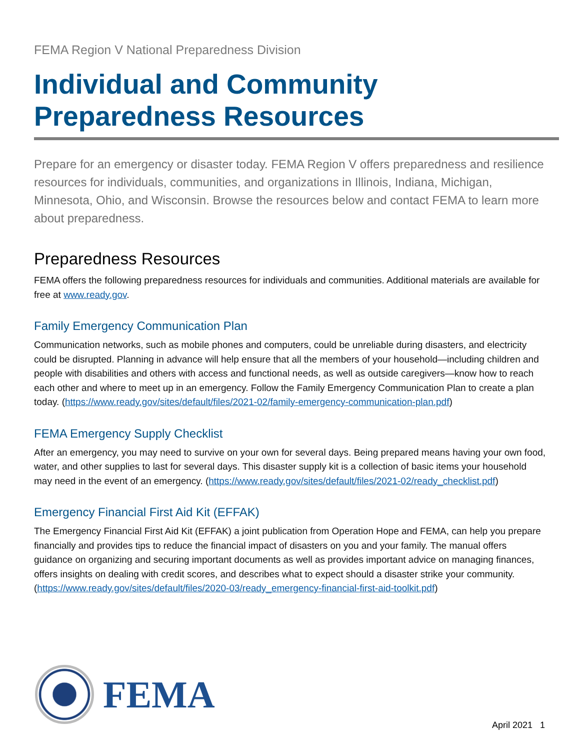FEMA Region V National Preparedness Division
Individual and Community Preparedness Resources
Prepare for an emergency or disaster today. FEMA Region V offers preparedness and resilience resources for individuals, communities, and organizations in Illinois, Indiana, Michigan, Minnesota, Ohio, and Wisconsin. Browse the resources below and contact FEMA to learn more about preparedness.
Preparedness Resources
FEMA offers the following preparedness resources for individuals and communities. Additional materials are available for free at www.ready.gov.
Family Emergency Communication Plan
Communication networks, such as mobile phones and computers, could be unreliable during disasters, and electricity could be disrupted. Planning in advance will help ensure that all the members of your household—including children and people with disabilities and others with access and functional needs, as well as outside caregivers—know how to reach each other and where to meet up in an emergency. Follow the Family Emergency Communication Plan to create a plan today. (https://www.ready.gov/sites/default/files/2021-02/family-emergency-communication-plan.pdf)
FEMA Emergency Supply Checklist
After an emergency, you may need to survive on your own for several days. Being prepared means having your own food, water, and other supplies to last for several days. This disaster supply kit is a collection of basic items your household may need in the event of an emergency. (https://www.ready.gov/sites/default/files/2021-02/ready_checklist.pdf)
Emergency Financial First Aid Kit (EFFAK)
The Emergency Financial First Aid Kit (EFFAK) a joint publication from Operation Hope and FEMA, can help you prepare financially and provides tips to reduce the financial impact of disasters on you and your family. The manual offers guidance on organizing and securing important documents as well as provides important advice on managing finances, offers insights on dealing with credit scores, and describes what to expect should a disaster strike your community. (https://www.ready.gov/sites/default/files/2020-03/ready_emergency-financial-first-aid-toolkit.pdf)
FEMA
April 2021 1